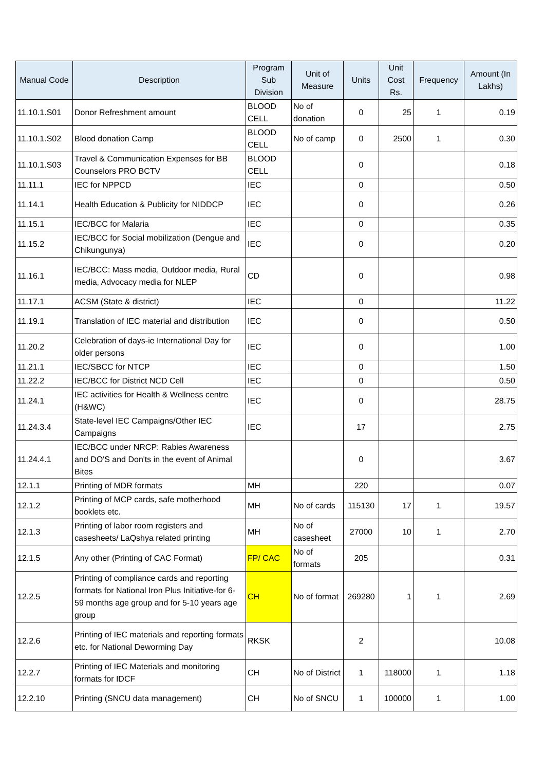| Manual Code | Description | Program Sub Division | Unit of Measure | Units | Unit Cost Rs. | Frequency | Amount (In Lakhs) |
| --- | --- | --- | --- | --- | --- | --- | --- |
| 11.10.1.S01 | Donor Refreshment amount | BLOOD CELL | No of donation | 0 | 25 | 1 | 0.19 |
| 11.10.1.S02 | Blood donation Camp | BLOOD CELL | No of camp | 0 | 2500 | 1 | 0.30 |
| 11.10.1.S03 | Travel & Communication Expenses for BB Counselors PRO BCTV | BLOOD CELL | | 0 | | | 0.18 |
| 11.11.1 | IEC for NPPCD | IEC | | 0 | | | 0.50 |
| 11.14.1 | Health Education & Publicity for NIDDCP | IEC | | 0 | | | 0.26 |
| 11.15.1 | IEC/BCC for Malaria | IEC | | 0 | | | 0.35 |
| 11.15.2 | IEC/BCC for Social mobilization (Dengue and Chikungunya) | IEC | | 0 | | | 0.20 |
| 11.16.1 | IEC/BCC: Mass media, Outdoor media, Rural media, Advocacy media for NLEP | CD | | 0 | | | 0.98 |
| 11.17.1 | ACSM (State & district) | IEC | | 0 | | | 11.22 |
| 11.19.1 | Translation of IEC material and distribution | IEC | | 0 | | | 0.50 |
| 11.20.2 | Celebration of days-ie International Day for older persons | IEC | | 0 | | | 1.00 |
| 11.21.1 | IEC/SBCC for NTCP | IEC | | 0 | | | 1.50 |
| 11.22.2 | IEC/BCC for District NCD Cell | IEC | | 0 | | | 0.50 |
| 11.24.1 | IEC activities for Health & Wellness centre (H&WC) | IEC | | 0 | | | 28.75 |
| 11.24.3.4 | State-level IEC Campaigns/Other IEC Campaigns | IEC | | 17 | | | 2.75 |
| 11.24.4.1 | IEC/BCC under NRCP: Rabies Awareness and DO'S and Don'ts in the event of Animal Bites | | | 0 | | | 3.67 |
| 12.1.1 | Printing of MDR formats | MH | | 220 | | | 0.07 |
| 12.1.2 | Printing of MCP cards, safe motherhood booklets etc. | MH | No of cards | 115130 | 17 | 1 | 19.57 |
| 12.1.3 | Printing of labor room registers and casesheets/ LaQshya related printing | MH | No of casesheet | 27000 | 10 | 1 | 2.70 |
| 12.1.5 | Any other (Printing of CAC Format) | FP/ CAC | No of formats | 205 | | | 0.31 |
| 12.2.5 | Printing of compliance cards and reporting formats for National Iron Plus Initiative-for 6-59 months age group and for 5-10 years age group | CH | No of format | 269280 | 1 | 1 | 2.69 |
| 12.2.6 | Printing of IEC materials and reporting formats etc. for National Deworming Day | RKSK | | 2 | | | 10.08 |
| 12.2.7 | Printing of IEC Materials and monitoring formats for IDCF | CH | No of District | 1 | 118000 | 1 | 1.18 |
| 12.2.10 | Printing (SNCU data management) | CH | No of SNCU | 1 | 100000 | 1 | 1.00 |